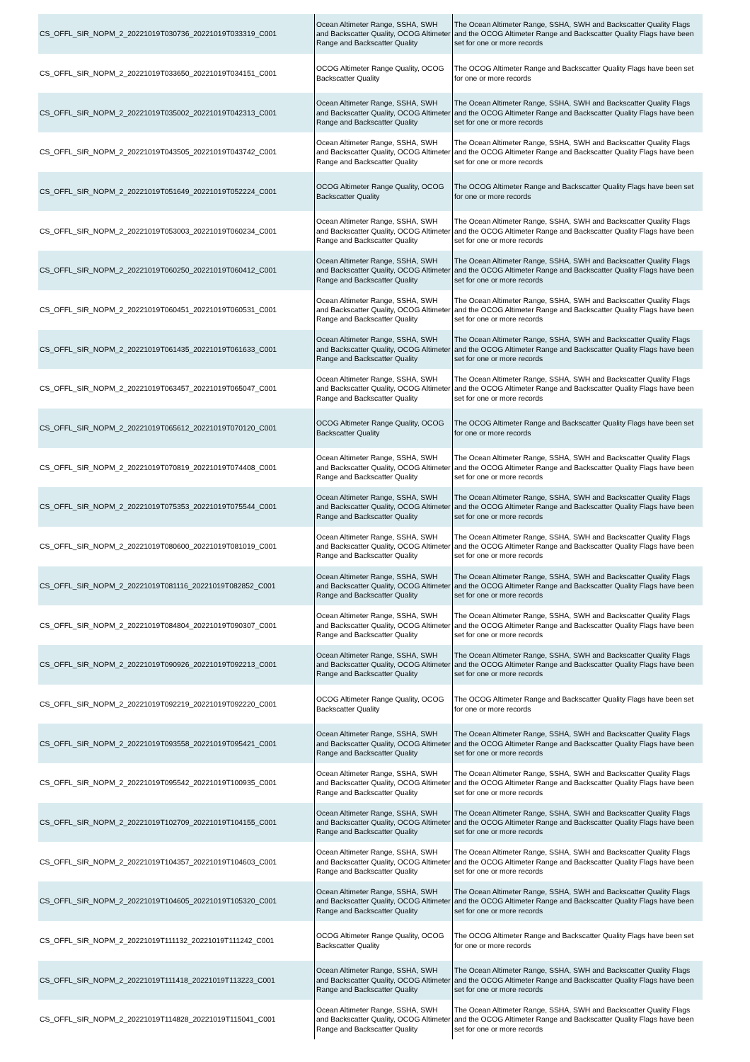| CS_OFFL_SIR_NOPM_2_20221019T030736_20221019T033319_C001 | Ocean Altimeter Range, SSHA, SWH and Backscatter Quality, OCOG Altimeter Range and Backscatter Quality | The Ocean Altimeter Range, SSHA, SWH and Backscatter Quality Flags and the OCOG Altimeter Range and Backscatter Quality Flags have been set for one or more records |
| CS_OFFL_SIR_NOPM_2_20221019T033650_20221019T034151_C001 | OCOG Altimeter Range Quality, OCOG Backscatter Quality | The OCOG Altimeter Range and Backscatter Quality Flags have been set for one or more records |
| CS_OFFL_SIR_NOPM_2_20221019T035002_20221019T042313_C001 | Ocean Altimeter Range, SSHA, SWH and Backscatter Quality, OCOG Altimeter Range and Backscatter Quality | The Ocean Altimeter Range, SSHA, SWH and Backscatter Quality Flags and the OCOG Altimeter Range and Backscatter Quality Flags have been set for one or more records |
| CS_OFFL_SIR_NOPM_2_20221019T043505_20221019T043742_C001 | Ocean Altimeter Range, SSHA, SWH and Backscatter Quality, OCOG Altimeter Range and Backscatter Quality | The Ocean Altimeter Range, SSHA, SWH and Backscatter Quality Flags and the OCOG Altimeter Range and Backscatter Quality Flags have been set for one or more records |
| CS_OFFL_SIR_NOPM_2_20221019T051649_20221019T052224_C001 | OCOG Altimeter Range Quality, OCOG Backscatter Quality | The OCOG Altimeter Range and Backscatter Quality Flags have been set for one or more records |
| CS_OFFL_SIR_NOPM_2_20221019T053003_20221019T060234_C001 | Ocean Altimeter Range, SSHA, SWH and Backscatter Quality, OCOG Altimeter Range and Backscatter Quality | The Ocean Altimeter Range, SSHA, SWH and Backscatter Quality Flags and the OCOG Altimeter Range and Backscatter Quality Flags have been set for one or more records |
| CS_OFFL_SIR_NOPM_2_20221019T060250_20221019T060412_C001 | Ocean Altimeter Range, SSHA, SWH and Backscatter Quality, OCOG Altimeter Range and Backscatter Quality | The Ocean Altimeter Range, SSHA, SWH and Backscatter Quality Flags and the OCOG Altimeter Range and Backscatter Quality Flags have been set for one or more records |
| CS_OFFL_SIR_NOPM_2_20221019T060451_20221019T060531_C001 | Ocean Altimeter Range, SSHA, SWH and Backscatter Quality, OCOG Altimeter Range and Backscatter Quality | The Ocean Altimeter Range, SSHA, SWH and Backscatter Quality Flags and the OCOG Altimeter Range and Backscatter Quality Flags have been set for one or more records |
| CS_OFFL_SIR_NOPM_2_20221019T061435_20221019T061633_C001 | Ocean Altimeter Range, SSHA, SWH and Backscatter Quality, OCOG Altimeter Range and Backscatter Quality | The Ocean Altimeter Range, SSHA, SWH and Backscatter Quality Flags and the OCOG Altimeter Range and Backscatter Quality Flags have been set for one or more records |
| CS_OFFL_SIR_NOPM_2_20221019T063457_20221019T065047_C001 | Ocean Altimeter Range, SSHA, SWH and Backscatter Quality, OCOG Altimeter Range and Backscatter Quality | The Ocean Altimeter Range, SSHA, SWH and Backscatter Quality Flags and the OCOG Altimeter Range and Backscatter Quality Flags have been set for one or more records |
| CS_OFFL_SIR_NOPM_2_20221019T065612_20221019T070120_C001 | OCOG Altimeter Range Quality, OCOG Backscatter Quality | The OCOG Altimeter Range and Backscatter Quality Flags have been set for one or more records |
| CS_OFFL_SIR_NOPM_2_20221019T070819_20221019T074408_C001 | Ocean Altimeter Range, SSHA, SWH and Backscatter Quality, OCOG Altimeter Range and Backscatter Quality | The Ocean Altimeter Range, SSHA, SWH and Backscatter Quality Flags and the OCOG Altimeter Range and Backscatter Quality Flags have been set for one or more records |
| CS_OFFL_SIR_NOPM_2_20221019T075353_20221019T075544_C001 | Ocean Altimeter Range, SSHA, SWH and Backscatter Quality, OCOG Altimeter Range and Backscatter Quality | The Ocean Altimeter Range, SSHA, SWH and Backscatter Quality Flags and the OCOG Altimeter Range and Backscatter Quality Flags have been set for one or more records |
| CS_OFFL_SIR_NOPM_2_20221019T080600_20221019T081019_C001 | Ocean Altimeter Range, SSHA, SWH and Backscatter Quality, OCOG Altimeter Range and Backscatter Quality | The Ocean Altimeter Range, SSHA, SWH and Backscatter Quality Flags and the OCOG Altimeter Range and Backscatter Quality Flags have been set for one or more records |
| CS_OFFL_SIR_NOPM_2_20221019T081116_20221019T082852_C001 | Ocean Altimeter Range, SSHA, SWH and Backscatter Quality, OCOG Altimeter Range and Backscatter Quality | The Ocean Altimeter Range, SSHA, SWH and Backscatter Quality Flags and the OCOG Altimeter Range and Backscatter Quality Flags have been set for one or more records |
| CS_OFFL_SIR_NOPM_2_20221019T084804_20221019T090307_C001 | Ocean Altimeter Range, SSHA, SWH and Backscatter Quality, OCOG Altimeter Range and Backscatter Quality | The Ocean Altimeter Range, SSHA, SWH and Backscatter Quality Flags and the OCOG Altimeter Range and Backscatter Quality Flags have been set for one or more records |
| CS_OFFL_SIR_NOPM_2_20221019T090926_20221019T092213_C001 | Ocean Altimeter Range, SSHA, SWH and Backscatter Quality, OCOG Altimeter Range and Backscatter Quality | The Ocean Altimeter Range, SSHA, SWH and Backscatter Quality Flags and the OCOG Altimeter Range and Backscatter Quality Flags have been set for one or more records |
| CS_OFFL_SIR_NOPM_2_20221019T092219_20221019T092220_C001 | OCOG Altimeter Range Quality, OCOG Backscatter Quality | The OCOG Altimeter Range and Backscatter Quality Flags have been set for one or more records |
| CS_OFFL_SIR_NOPM_2_20221019T093558_20221019T095421_C001 | Ocean Altimeter Range, SSHA, SWH and Backscatter Quality, OCOG Altimeter Range and Backscatter Quality | The Ocean Altimeter Range, SSHA, SWH and Backscatter Quality Flags and the OCOG Altimeter Range and Backscatter Quality Flags have been set for one or more records |
| CS_OFFL_SIR_NOPM_2_20221019T095542_20221019T100935_C001 | Ocean Altimeter Range, SSHA, SWH and Backscatter Quality, OCOG Altimeter Range and Backscatter Quality | The Ocean Altimeter Range, SSHA, SWH and Backscatter Quality Flags and the OCOG Altimeter Range and Backscatter Quality Flags have been set for one or more records |
| CS_OFFL_SIR_NOPM_2_20221019T102709_20221019T104155_C001 | Ocean Altimeter Range, SSHA, SWH and Backscatter Quality, OCOG Altimeter Range and Backscatter Quality | The Ocean Altimeter Range, SSHA, SWH and Backscatter Quality Flags and the OCOG Altimeter Range and Backscatter Quality Flags have been set for one or more records |
| CS_OFFL_SIR_NOPM_2_20221019T104357_20221019T104603_C001 | Ocean Altimeter Range, SSHA, SWH and Backscatter Quality, OCOG Altimeter Range and Backscatter Quality | The Ocean Altimeter Range, SSHA, SWH and Backscatter Quality Flags and the OCOG Altimeter Range and Backscatter Quality Flags have been set for one or more records |
| CS_OFFL_SIR_NOPM_2_20221019T104605_20221019T105320_C001 | Ocean Altimeter Range, SSHA, SWH and Backscatter Quality, OCOG Altimeter Range and Backscatter Quality | The Ocean Altimeter Range, SSHA, SWH and Backscatter Quality Flags and the OCOG Altimeter Range and Backscatter Quality Flags have been set for one or more records |
| CS_OFFL_SIR_NOPM_2_20221019T111132_20221019T111242_C001 | OCOG Altimeter Range Quality, OCOG Backscatter Quality | The OCOG Altimeter Range and Backscatter Quality Flags have been set for one or more records |
| CS_OFFL_SIR_NOPM_2_20221019T111418_20221019T113223_C001 | Ocean Altimeter Range, SSHA, SWH and Backscatter Quality, OCOG Altimeter Range and Backscatter Quality | The Ocean Altimeter Range, SSHA, SWH and Backscatter Quality Flags and the OCOG Altimeter Range and Backscatter Quality Flags have been set for one or more records |
| CS_OFFL_SIR_NOPM_2_20221019T114828_20221019T115041_C001 | Ocean Altimeter Range, SSHA, SWH and Backscatter Quality, OCOG Altimeter Range and Backscatter Quality | The Ocean Altimeter Range, SSHA, SWH and Backscatter Quality Flags and the OCOG Altimeter Range and Backscatter Quality Flags have been set for one or more records |